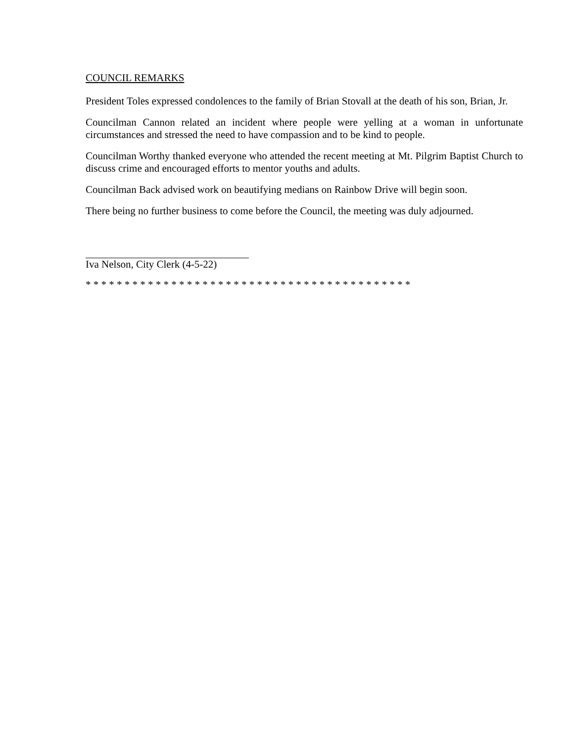COUNCIL REMARKS
President Toles expressed condolences to the family of Brian Stovall at the death of his son, Brian, Jr.
Councilman Cannon related an incident where people were yelling at a woman in unfortunate circumstances and stressed the need to have compassion and to be kind to people.
Councilman Worthy thanked everyone who attended the recent meeting at Mt. Pilgrim Baptist Church to discuss crime and encouraged efforts to mentor youths and adults.
Councilman Back advised work on beautifying medians on Rainbow Drive will begin soon.
There being no further business to come before the Council, the meeting was duly adjourned.
Iva Nelson, City Clerk (4-5-22)
* * * * * * * * * * * * * * * * * * * * * * * * * * * * * * * * * * * * * * * * * *